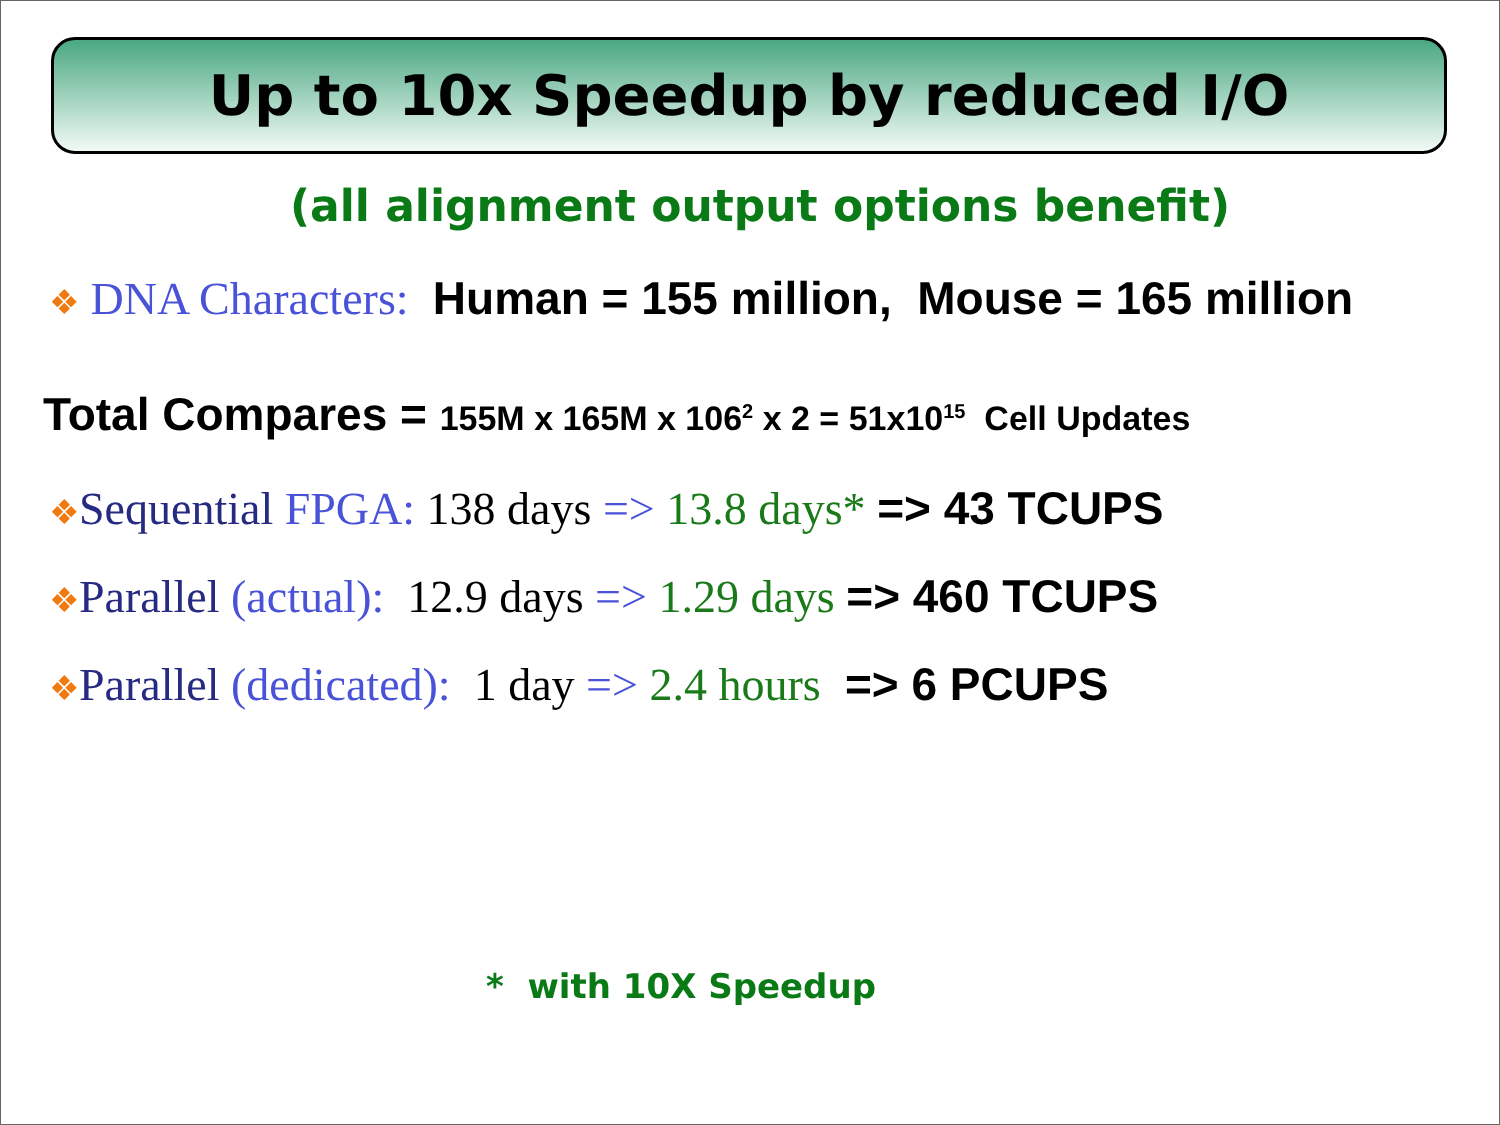Up to 10x Speedup by reduced I/O
(all alignment output options benefit)
❖ DNA Characters: Human = 155 million, Mouse = 165 million
Total Compares = 155M x 165M x 106<sup>2</sup> x 2 = 51x10<sup>15</sup> Cell Updates
❖Sequential FPGA: 138 days => 13.8 days* => 43 TCUPS
❖Parallel (actual): 12.9 days => 1.29 days => 460 TCUPS
❖Parallel (dedicated): 1 day => 2.4 hours => 6 PCUPS
* with 10X Speedup